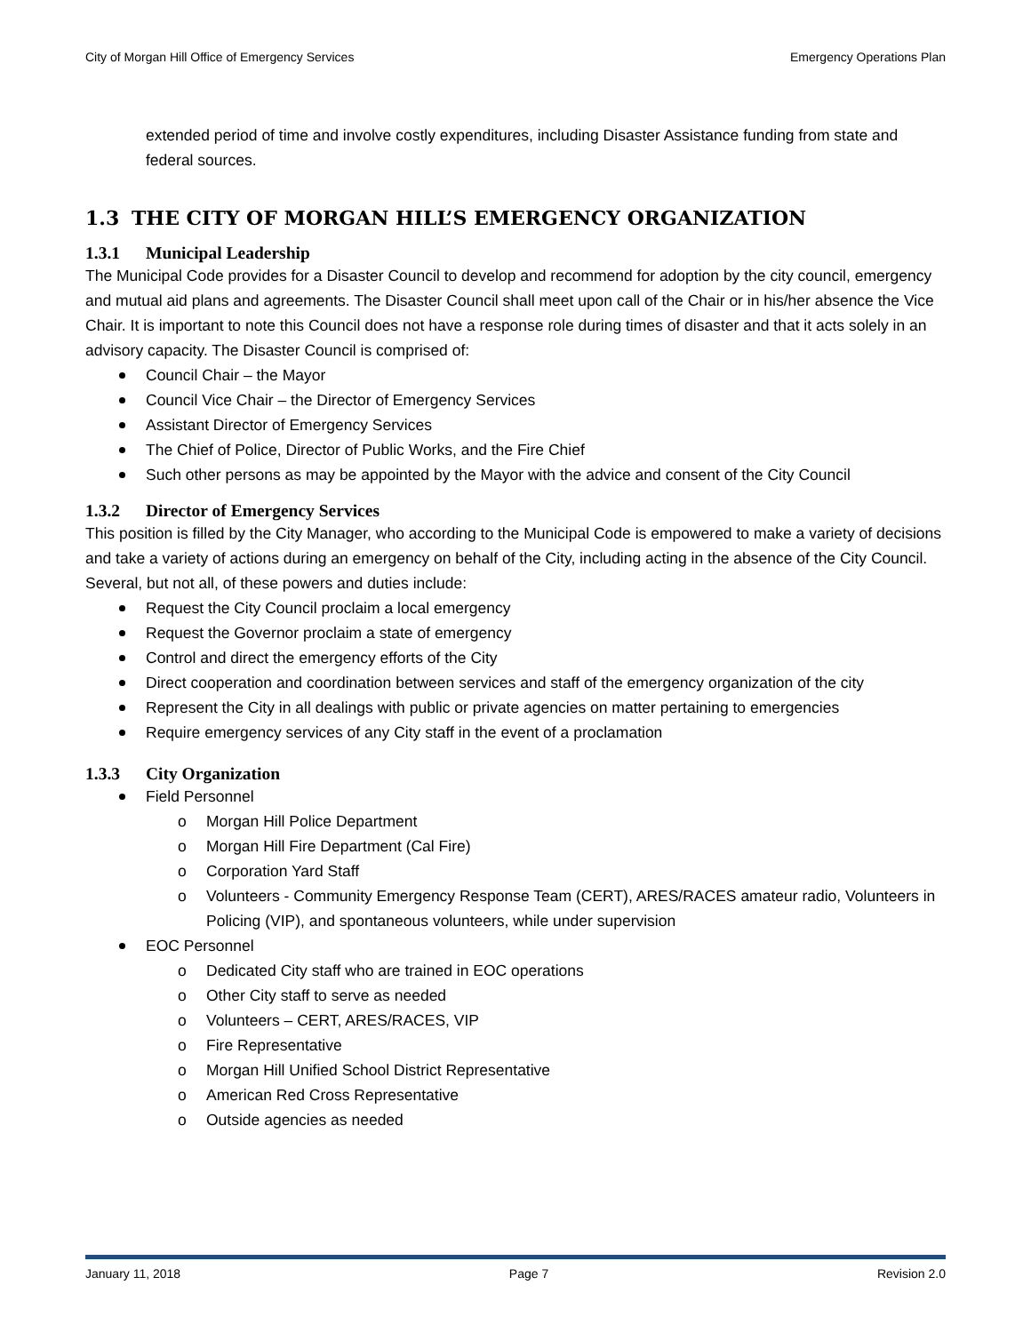City of Morgan Hill Office of Emergency Services Emergency Operations Plan
extended period of time and involve costly expenditures, including Disaster Assistance funding from state and federal sources.
1.3 THE CITY OF MORGAN HILL’S EMERGENCY ORGANIZATION
1.3.1 Municipal Leadership
The Municipal Code provides for a Disaster Council to develop and recommend for adoption by the city council, emergency and mutual aid plans and agreements. The Disaster Council shall meet upon call of the Chair or in his/her absence the Vice Chair. It is important to note this Council does not have a response role during times of disaster and that it acts solely in an advisory capacity. The Disaster Council is comprised of:
Council Chair – the Mayor
Council Vice Chair – the Director of Emergency Services
Assistant Director of Emergency Services
The Chief of Police, Director of Public Works, and the Fire Chief
Such other persons as may be appointed by the Mayor with the advice and consent of the City Council
1.3.2 Director of Emergency Services
This position is filled by the City Manager, who according to the Municipal Code is empowered to make a variety of decisions and take a variety of actions during an emergency on behalf of the City, including acting in the absence of the City Council. Several, but not all, of these powers and duties include:
Request the City Council proclaim a local emergency
Request the Governor proclaim a state of emergency
Control and direct the emergency efforts of the City
Direct cooperation and coordination between services and staff of the emergency organization of the city
Represent the City in all dealings with public or private agencies on matter pertaining to emergencies
Require emergency services of any City staff in the event of a proclamation
1.3.3 City Organization
Field Personnel
Morgan Hill Police Department
Morgan Hill Fire Department (Cal Fire)
Corporation Yard Staff
Volunteers - Community Emergency Response Team (CERT), ARES/RACES amateur radio, Volunteers in Policing (VIP), and spontaneous volunteers, while under supervision
EOC Personnel
Dedicated City staff who are trained in EOC operations
Other City staff to serve as needed
Volunteers – CERT, ARES/RACES, VIP
Fire Representative
Morgan Hill Unified School District Representative
American Red Cross Representative
Outside agencies as needed
January 11, 2018 Page 7 Revision 2.0